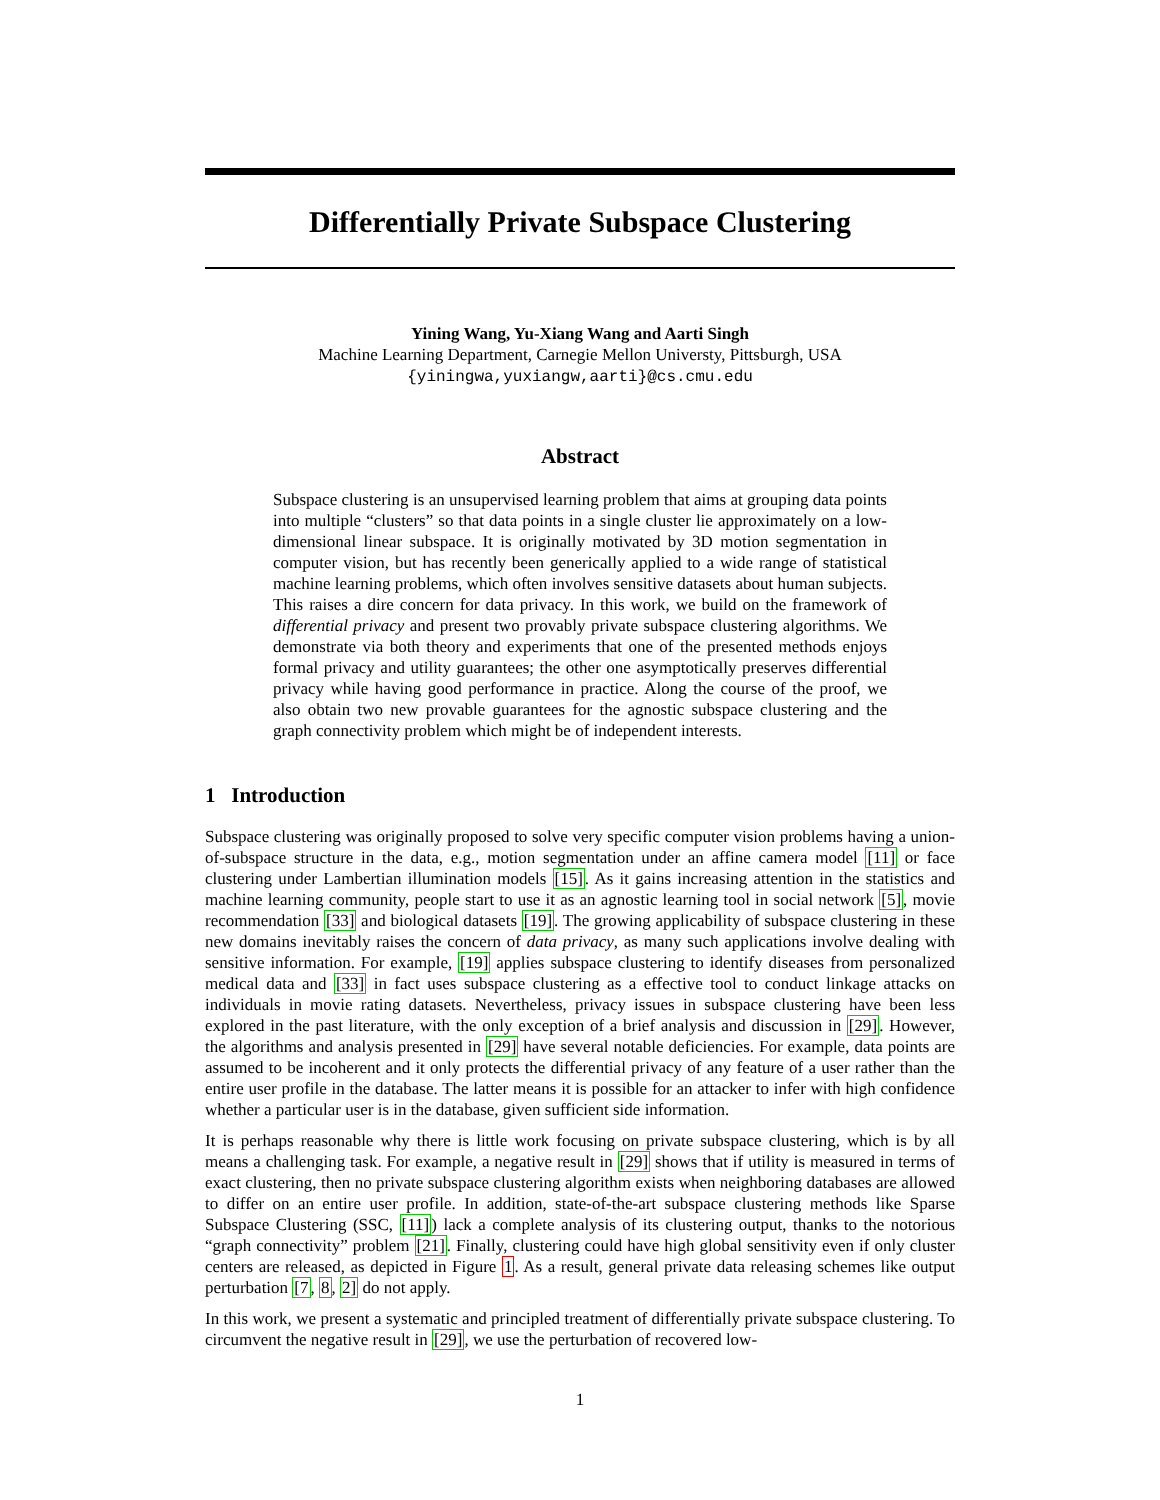Differentially Private Subspace Clustering
Yining Wang, Yu-Xiang Wang and Aarti Singh
Machine Learning Department, Carnegie Mellon Universty, Pittsburgh, USA
{yiningwa,yuxiangw,aarti}@cs.cmu.edu
Abstract
Subspace clustering is an unsupervised learning problem that aims at grouping data points into multiple “clusters” so that data points in a single cluster lie approximately on a low-dimensional linear subspace. It is originally motivated by 3D motion segmentation in computer vision, but has recently been generically applied to a wide range of statistical machine learning problems, which often involves sensitive datasets about human subjects. This raises a dire concern for data privacy. In this work, we build on the framework of differential privacy and present two provably private subspace clustering algorithms. We demonstrate via both theory and experiments that one of the presented methods enjoys formal privacy and utility guarantees; the other one asymptotically preserves differential privacy while having good performance in practice. Along the course of the proof, we also obtain two new provable guarantees for the agnostic subspace clustering and the graph connectivity problem which might be of independent interests.
1 Introduction
Subspace clustering was originally proposed to solve very specific computer vision problems having a union-of-subspace structure in the data, e.g., motion segmentation under an affine camera model [11] or face clustering under Lambertian illumination models [15]. As it gains increasing attention in the statistics and machine learning community, people start to use it as an agnostic learning tool in social network [5], movie recommendation [33] and biological datasets [19]. The growing applicability of subspace clustering in these new domains inevitably raises the concern of data privacy, as many such applications involve dealing with sensitive information. For example, [19] applies subspace clustering to identify diseases from personalized medical data and [33] in fact uses subspace clustering as a effective tool to conduct linkage attacks on individuals in movie rating datasets. Nevertheless, privacy issues in subspace clustering have been less explored in the past literature, with the only exception of a brief analysis and discussion in [29]. However, the algorithms and analysis presented in [29] have several notable deficiencies. For example, data points are assumed to be incoherent and it only protects the differential privacy of any feature of a user rather than the entire user profile in the database. The latter means it is possible for an attacker to infer with high confidence whether a particular user is in the database, given sufficient side information.
It is perhaps reasonable why there is little work focusing on private subspace clustering, which is by all means a challenging task. For example, a negative result in [29] shows that if utility is measured in terms of exact clustering, then no private subspace clustering algorithm exists when neighboring databases are allowed to differ on an entire user profile. In addition, state-of-the-art subspace clustering methods like Sparse Subspace Clustering (SSC, [11]) lack a complete analysis of its clustering output, thanks to the notorious “graph connectivity” problem [21]. Finally, clustering could have high global sensitivity even if only cluster centers are released, as depicted in Figure 1. As a result, general private data releasing schemes like output perturbation [7, 8, 2] do not apply.
In this work, we present a systematic and principled treatment of differentially private subspace clustering. To circumvent the negative result in [29], we use the perturbation of recovered low-
1